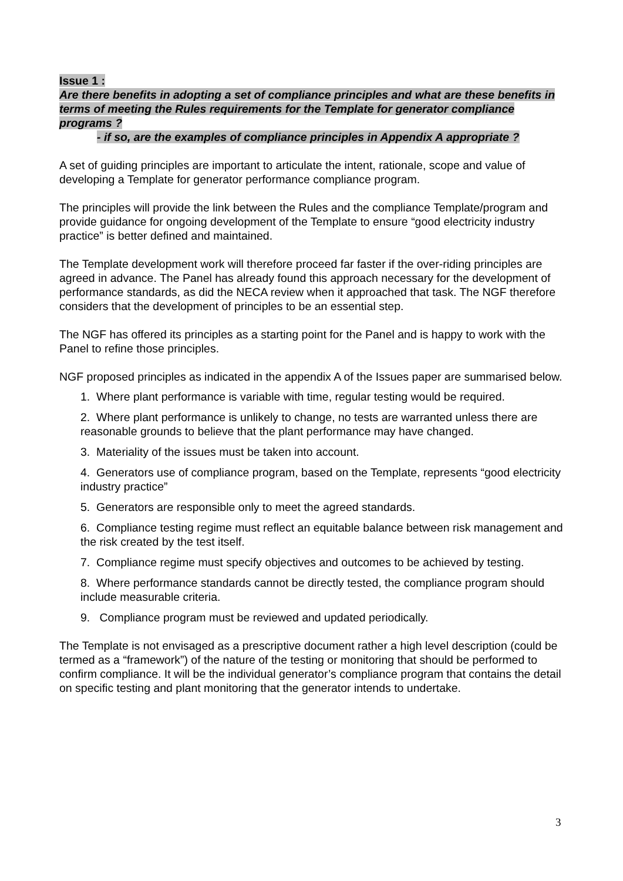Issue 1 :
Are there benefits in adopting a set of compliance principles and what are these benefits in terms of meeting the Rules requirements for the Template for generator compliance programs ?
- if so, are the examples of compliance principles in Appendix A appropriate ?
A set of guiding principles are important to articulate the intent, rationale, scope and value of developing a Template for generator performance compliance program.
The principles will provide the link between the Rules and the compliance Template/program and provide guidance for ongoing development of the Template to ensure “good electricity industry practice” is better defined and maintained.
The Template development work will therefore proceed far faster if the over-riding principles are agreed in advance. The Panel has already found this approach necessary for the development of performance standards, as did the NECA review when it approached that task. The NGF therefore considers that the development of principles to be an essential step.
The NGF has offered its principles as a starting point for the Panel and is happy to work with the Panel to refine those principles.
NGF proposed principles as indicated in the appendix A of the Issues paper are summarised below.
1. Where plant performance is variable with time, regular testing would be required.
2. Where plant performance is unlikely to change, no tests are warranted unless there are reasonable grounds to believe that the plant performance may have changed.
3. Materiality of the issues must be taken into account.
4. Generators use of compliance program, based on the Template, represents “good electricity industry practice”
5. Generators are responsible only to meet the agreed standards.
6. Compliance testing regime must reflect an equitable balance between risk management and the risk created by the test itself.
7. Compliance regime must specify objectives and outcomes to be achieved by testing.
8. Where performance standards cannot be directly tested, the compliance program should include measurable criteria.
9. Compliance program must be reviewed and updated periodically.
The Template is not envisaged as a prescriptive document rather a high level description (could be termed as a “framework”) of the nature of the testing or monitoring that should be performed to confirm compliance. It will be the individual generator’s compliance program that contains the detail on specific testing and plant monitoring that the generator intends to undertake.
3